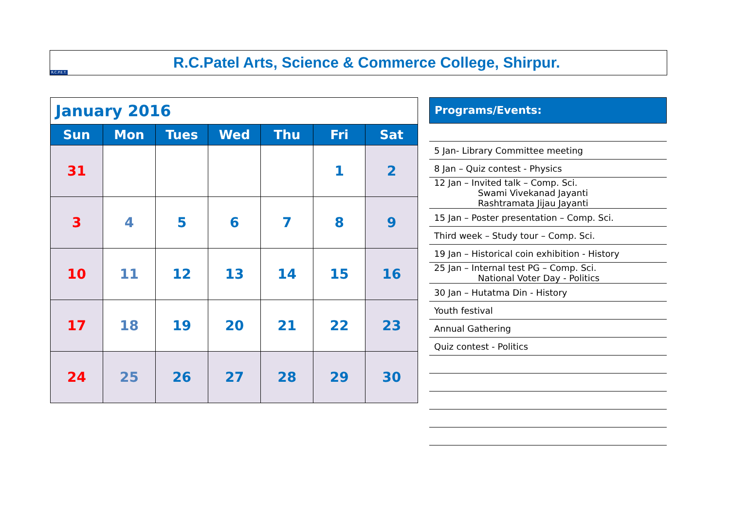R.C.P.E.T.
R.C.Patel Arts, Science & Commerce College, Shirpur.
| January 2016 | | | | | | |
| Sun | Mon | Tues | Wed | Thu | Fri | Sat |
| 31 | | | | | 1 | 2 |
| 3 | 4 | 5 | 6 | 7 | 8 | 9 |
| 10 | 11 | 12 | 13 | 14 | 15 | 16 |
| 17 | 18 | 19 | 20 | 21 | 22 | 23 |
| 24 | 25 | 26 | 27 | 28 | 29 | 30 |
Programs/Events:
5 Jan- Library Committee meeting
8 Jan – Quiz contest - Physics
12 Jan – Invited talk – Comp. Sci.
Swami Vivekanad Jayanti
Rashtramata Jijau Jayanti
15 Jan – Poster presentation – Comp. Sci.
Third week – Study tour – Comp. Sci.
19 Jan – Historical coin exhibition - History
25 Jan – Internal test PG – Comp. Sci.
National Voter Day - Politics
30 Jan – Hutatma Din - History
Youth festival
Annual Gathering
Quiz contest - Politics